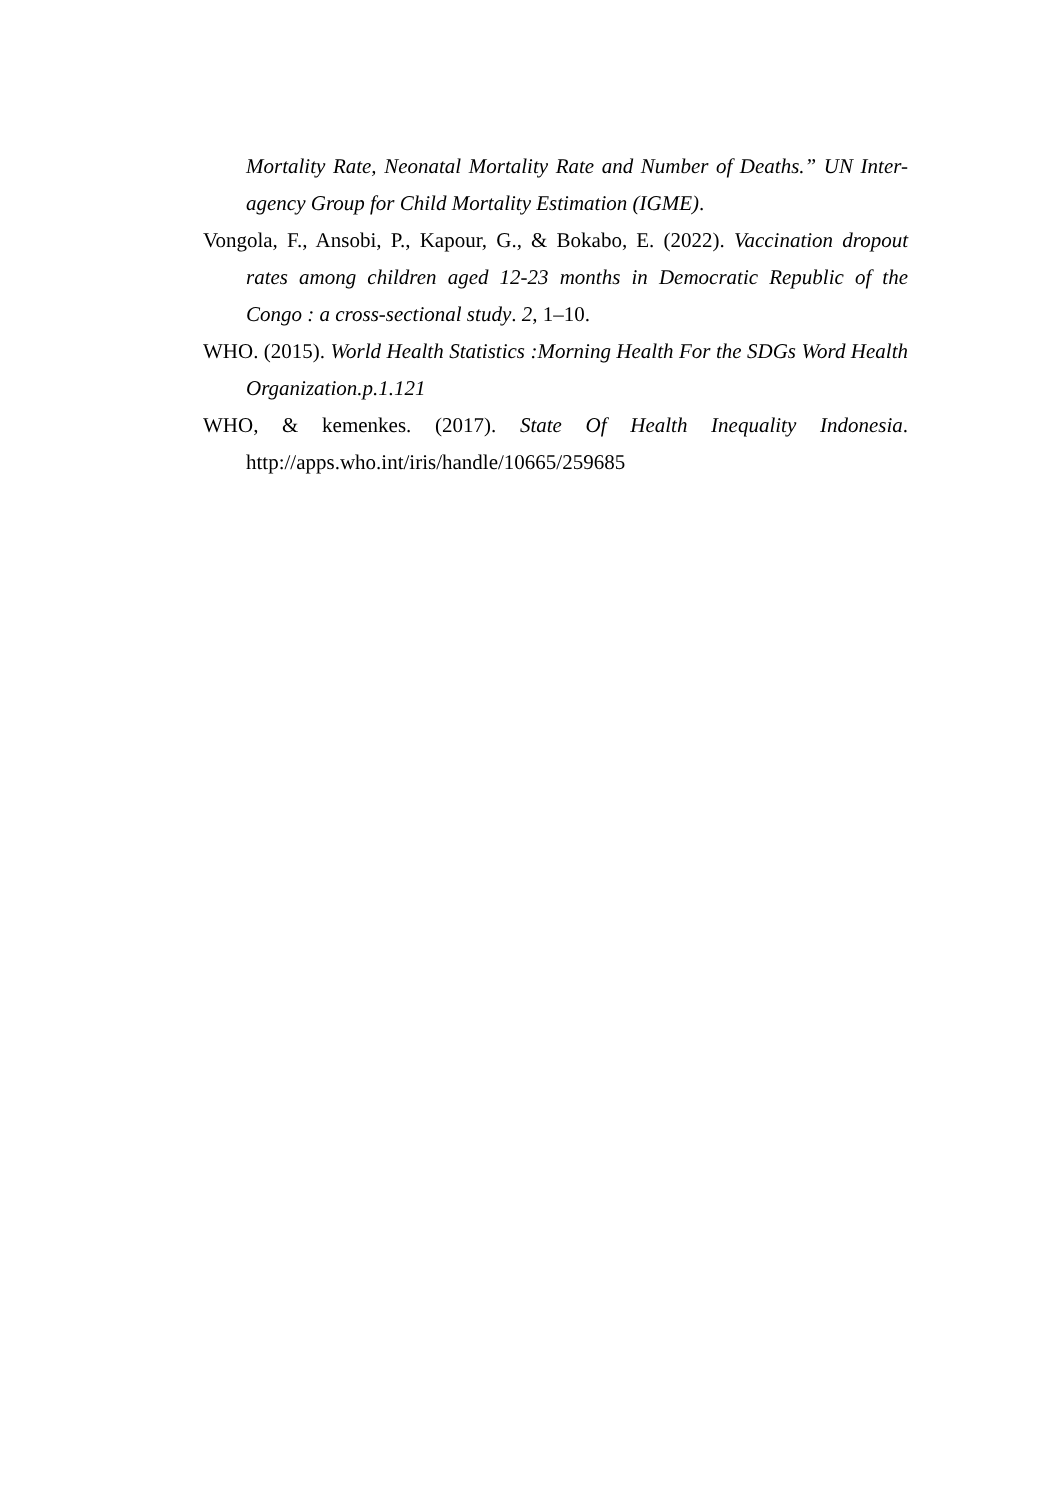Mortality Rate, Neonatal Mortality Rate and Number of Deaths.” UN Inter-agency Group for Child Mortality Estimation (IGME).
Vongola, F., Ansobi, P., Kapour, G., & Bokabo, E. (2022). Vaccination dropout rates among children aged 12-23 months in Democratic Republic of the Congo : a cross-sectional study. 2, 1–10.
WHO. (2015). World Health Statistics :Morning Health For the SDGs Word Health Organization.p.1.121
WHO, & kemenkes. (2017). State Of Health Inequality Indonesia. http://apps.who.int/iris/handle/10665/259685